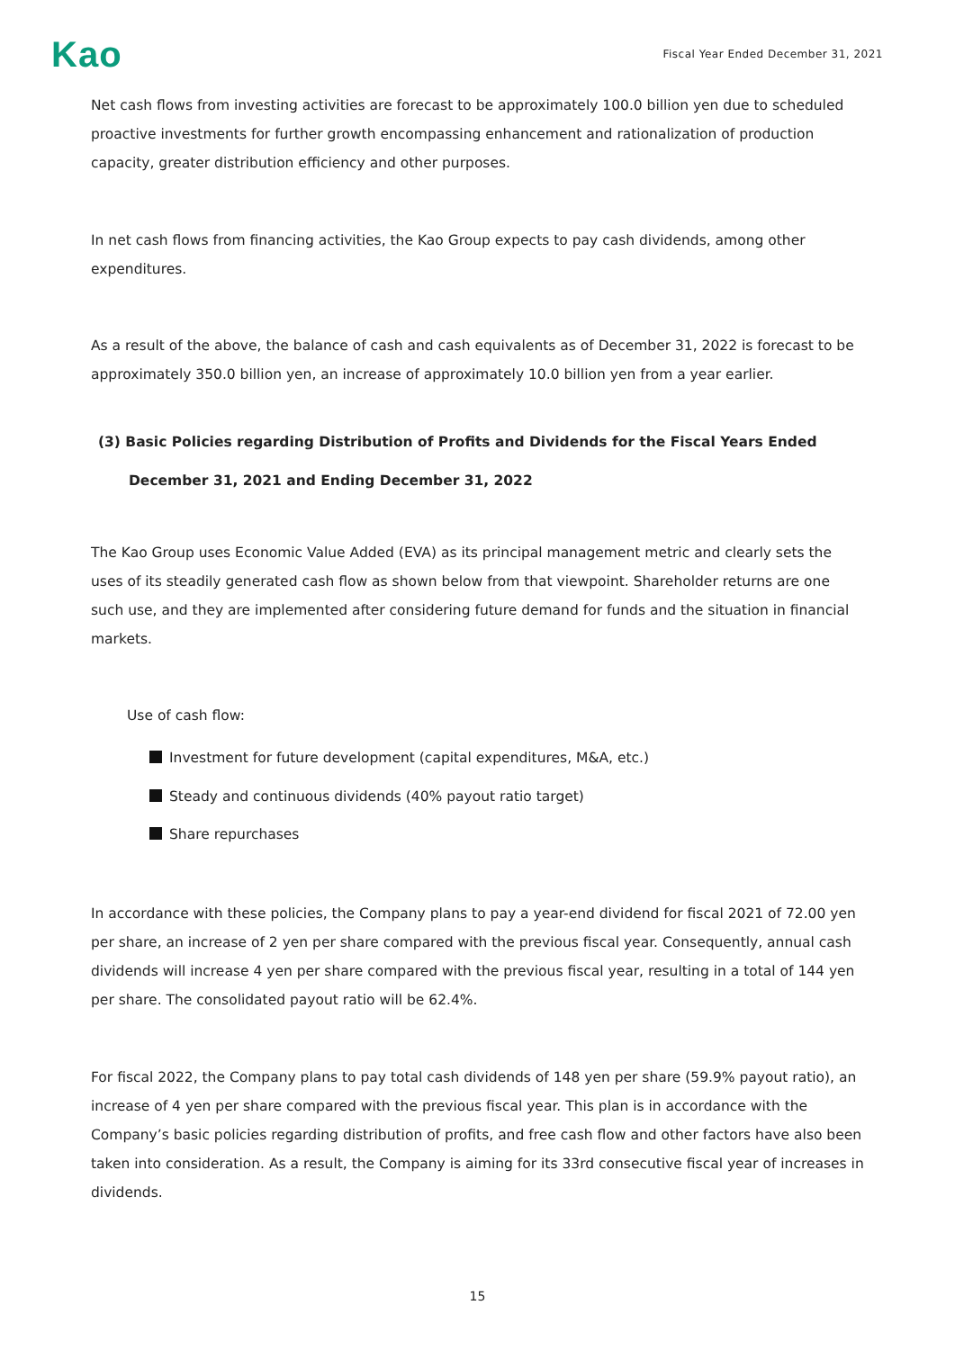Kao
Fiscal Year Ended December 31, 2021
Net cash flows from investing activities are forecast to be approximately 100.0 billion yen due to scheduled proactive investments for further growth encompassing enhancement and rationalization of production capacity, greater distribution efficiency and other purposes.
In net cash flows from financing activities, the Kao Group expects to pay cash dividends, among other expenditures.
As a result of the above, the balance of cash and cash equivalents as of December 31, 2022 is forecast to be approximately 350.0 billion yen, an increase of approximately 10.0 billion yen from a year earlier.
(3) Basic Policies regarding Distribution of Profits and Dividends for the Fiscal Years Ended
December 31, 2021 and Ending December 31, 2022
The Kao Group uses Economic Value Added (EVA) as its principal management metric and clearly sets the uses of its steadily generated cash flow as shown below from that viewpoint. Shareholder returns are one such use, and they are implemented after considering future demand for funds and the situation in financial markets.
Use of cash flow:
Investment for future development (capital expenditures, M&A, etc.)
Steady and continuous dividends (40% payout ratio target)
Share repurchases
In accordance with these policies, the Company plans to pay a year-end dividend for fiscal 2021 of 72.00 yen per share, an increase of 2 yen per share compared with the previous fiscal year. Consequently, annual cash dividends will increase 4 yen per share compared with the previous fiscal year, resulting in a total of 144 yen per share. The consolidated payout ratio will be 62.4%.
For fiscal 2022, the Company plans to pay total cash dividends of 148 yen per share (59.9% payout ratio), an increase of 4 yen per share compared with the previous fiscal year. This plan is in accordance with the Company’s basic policies regarding distribution of profits, and free cash flow and other factors have also been taken into consideration. As a result, the Company is aiming for its 33rd consecutive fiscal year of increases in dividends.
15